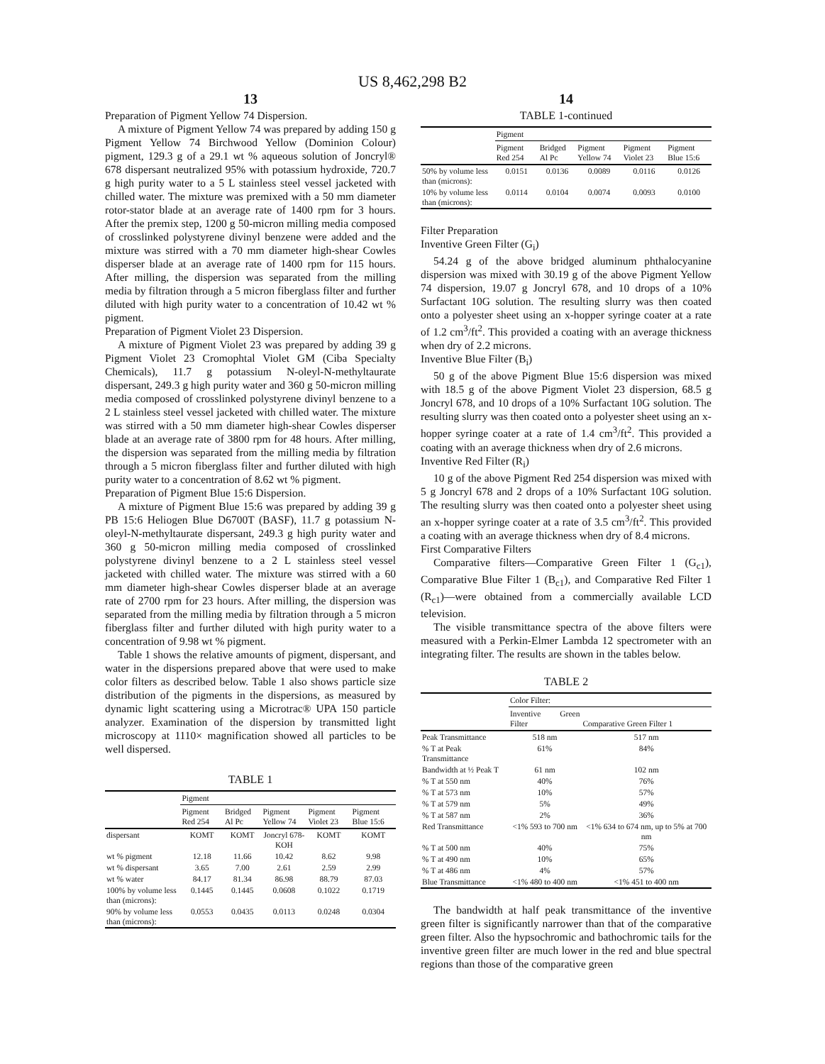US 8,462,298 B2
13
Preparation of Pigment Yellow 74 Dispersion.
A mixture of Pigment Yellow 74 was prepared by adding 150 g Pigment Yellow 74 Birchwood Yellow (Dominion Colour) pigment, 129.3 g of a 29.1 wt % aqueous solution of Joncryl® 678 dispersant neutralized 95% with potassium hydroxide, 720.7 g high purity water to a 5 L stainless steel vessel jacketed with chilled water. The mixture was premixed with a 50 mm diameter rotor-stator blade at an average rate of 1400 rpm for 3 hours. After the premix step, 1200 g 50-micron milling media composed of crosslinked polystyrene divinyl benzene were added and the mixture was stirred with a 70 mm diameter high-shear Cowles disperser blade at an average rate of 1400 rpm for 115 hours. After milling, the dispersion was separated from the milling media by filtration through a 5 micron fiberglass filter and further diluted with high purity water to a concentration of 10.42 wt % pigment.
Preparation of Pigment Violet 23 Dispersion.
A mixture of Pigment Violet 23 was prepared by adding 39 g Pigment Violet 23 Cromophtal Violet GM (Ciba Specialty Chemicals), 11.7 g potassium N-oleyl-N-methyltaurate dispersant, 249.3 g high purity water and 360 g 50-micron milling media composed of crosslinked polystyrene divinyl benzene to a 2 L stainless steel vessel jacketed with chilled water. The mixture was stirred with a 50 mm diameter high-shear Cowles disperser blade at an average rate of 3800 rpm for 48 hours. After milling, the dispersion was separated from the milling media by filtration through a 5 micron fiberglass filter and further diluted with high purity water to a concentration of 8.62 wt % pigment.
Preparation of Pigment Blue 15:6 Dispersion.
A mixture of Pigment Blue 15:6 was prepared by adding 39 g PB 15:6 Heliogen Blue D6700T (BASF), 11.7 g potassium N-oleyl-N-methyltaurate dispersant, 249.3 g high purity water and 360 g 50-micron milling media composed of crosslinked polystyrene divinyl benzene to a 2 L stainless steel vessel jacketed with chilled water. The mixture was stirred with a 60 mm diameter high-shear Cowles disperser blade at an average rate of 2700 rpm for 23 hours. After milling, the dispersion was separated from the milling media by filtration through a 5 micron fiberglass filter and further diluted with high purity water to a concentration of 9.98 wt % pigment.
Table 1 shows the relative amounts of pigment, dispersant, and water in the dispersions prepared above that were used to make color filters as described below. Table 1 also shows particle size distribution of the pigments in the dispersions, as measured by dynamic light scattering using a Microtrac® UPA 150 particle analyzer. Examination of the dispersion by transmitted light microscopy at 1110× magnification showed all particles to be well dispersed.
TABLE 1
| | Pigment | | | | |
| --- | --- | --- | --- | --- | --- |
| | Pigment Red 254 | Bridged Al Pc | Pigment Yellow 74 | Pigment Violet 23 | Pigment Blue 15:6 |
| dispersant | KOMT | KOMT | Joncryl 678-KOH | KOMT | KOMT |
| wt % pigment | 12.18 | 11.66 | 10.42 | 8.62 | 9.98 |
| wt % dispersant | 3.65 | 7.00 | 2.61 | 2.59 | 2.99 |
| wt % water | 84.17 | 81.34 | 86.98 | 88.79 | 87.03 |
| 100% by volume less than (microns): | 0.1445 | 0.1445 | 0.0608 | 0.1022 | 0.1719 |
| 90% by volume less than (microns): | 0.0553 | 0.0435 | 0.0113 | 0.0248 | 0.0304 |
14
TABLE 1-continued
| | Pigment | | | | |
| --- | --- | --- | --- | --- | --- |
| | Pigment Red 254 | Bridged Al Pc | Pigment Yellow 74 | Pigment Violet 23 | Pigment Blue 15:6 |
| 50% by volume less than (microns): | 0.0151 | 0.0136 | 0.0089 | 0.0116 | 0.0126 |
| 10% by volume less than (microns): | 0.0114 | 0.0104 | 0.0074 | 0.0093 | 0.0100 |
Filter Preparation
Inventive Green Filter (G<sub>i</sub>)
54.24 g of the above bridged aluminum phthalocyanine dispersion was mixed with 30.19 g of the above Pigment Yellow 74 dispersion, 19.07 g Joncryl 678, and 10 drops of a 10% Surfactant 10G solution. The resulting slurry was then coated onto a polyester sheet using an x-hopper syringe coater at a rate of 1.2 cm<sup>3</sup>/ft<sup>2</sup>. This provided a coating with an average thickness when dry of 2.2 microns.
Inventive Blue Filter (B<sub>i</sub>)
50 g of the above Pigment Blue 15:6 dispersion was mixed with 18.5 g of the above Pigment Violet 23 dispersion, 68.5 g Joncryl 678, and 10 drops of a 10% Surfactant 10G solution. The resulting slurry was then coated onto a polyester sheet using an x-hopper syringe coater at a rate of 1.4 cm<sup>3</sup>/ft<sup>2</sup>. This provided a coating with an average thickness when dry of 2.6 microns.
Inventive Red Filter (R<sub>i</sub>)
10 g of the above Pigment Red 254 dispersion was mixed with 5 g Joncryl 678 and 2 drops of a 10% Surfactant 10G solution. The resulting slurry was then coated onto a polyester sheet using an x-hopper syringe coater at a rate of 3.5 cm<sup>3</sup>/ft<sup>2</sup>. This provided a coating with an average thickness when dry of 8.4 microns.
First Comparative Filters
Comparative filters—Comparative Green Filter 1 (G<sub>c1</sub>), Comparative Blue Filter 1 (B<sub>c1</sub>), and Comparative Red Filter 1 (R<sub>c1</sub>)—were obtained from a commercially available LCD television.
The visible transmittance spectra of the above filters were measured with a Perkin-Elmer Lambda 12 spectrometer with an integrating filter. The results are shown in the tables below.
TABLE 2
| | Color Filter: | |
| --- | --- | --- |
| | Inventive Green Filter | Comparative Green Filter 1 |
| Peak Transmittance | 518 nm | 517 nm |
| % T at Peak Transmittance | 61% | 84% |
| Bandwidth at ½ Peak T | 61 nm | 102 nm |
| % T at 550 nm | 40% | 76% |
| % T at 573 nm | 10% | 57% |
| % T at 579 nm | 5% | 49% |
| % T at 587 nm | 2% | 36% |
| Red Transmittance | <1% 593 to 700 nm | <1% 634 to 674 nm, up to 5% at 700 nm |
| % T at 500 nm | 40% | 75% |
| % T at 490 nm | 10% | 65% |
| % T at 486 nm | 4% | 57% |
| Blue Transmittance | <1% 480 to 400 nm | <1% 451 to 400 nm |
The bandwidth at half peak transmittance of the inventive green filter is significantly narrower than that of the comparative green filter. Also the hypsochromic and bathochromic tails for the inventive green filter are much lower in the red and blue spectral regions than those of the comparative green